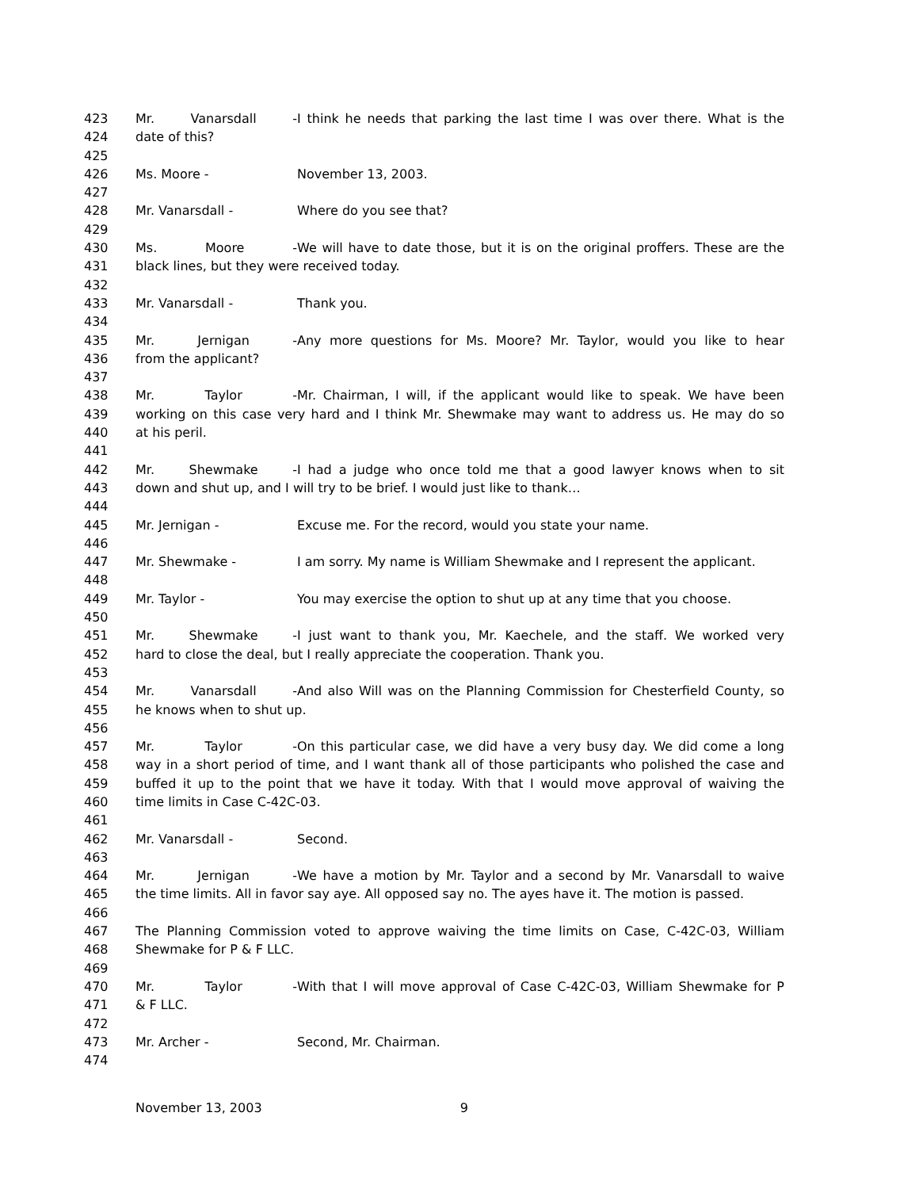423 Mr. Vanarsdall - I think he needs that parking the last time I was over there. What is the
424 date of this?
425
426 Ms. Moore - November 13, 2003.
427
428 Mr. Vanarsdall - Where do you see that?
429
430 Ms. Moore - We will have to date those, but it is on the original proffers. These are the
431 black lines, but they were received today.
432
433 Mr. Vanarsdall - Thank you.
434
435 Mr. Jernigan - Any more questions for Ms. Moore? Mr. Taylor, would you like to hear
436 from the applicant?
437
438 Mr. Taylor - Mr. Chairman, I will, if the applicant would like to speak. We have been
439 working on this case very hard and I think Mr. Shewmake may want to address us. He may do so
440 at his peril.
441
442 Mr. Shewmake - I had a judge who once told me that a good lawyer knows when to sit
443 down and shut up, and I will try to be brief. I would just like to thank…
444
445 Mr. Jernigan - Excuse me. For the record, would you state your name.
446
447 Mr. Shewmake - I am sorry. My name is William Shewmake and I represent the applicant.
448
449 Mr. Taylor - You may exercise the option to shut up at any time that you choose.
450
451 Mr. Shewmake - I just want to thank you, Mr. Kaechele, and the staff. We worked very
452 hard to close the deal, but I really appreciate the cooperation. Thank you.
453
454 Mr. Vanarsdall - And also Will was on the Planning Commission for Chesterfield County, so
455 he knows when to shut up.
456
457 Mr. Taylor - On this particular case, we did have a very busy day. We did come a long
458 way in a short period of time, and I want thank all of those participants who polished the case and
459 buffed it up to the point that we have it today. With that I would move approval of waiving the
460 time limits in Case C-42C-03.
461
462 Mr. Vanarsdall - Second.
463
464 Mr. Jernigan - We have a motion by Mr. Taylor and a second by Mr. Vanarsdall to waive
465 the time limits. All in favor say aye. All opposed say no. The ayes have it. The motion is passed.
466
467 The Planning Commission voted to approve waiving the time limits on Case, C-42C-03, William
468 Shewmake for P & F LLC.
469
470 Mr. Taylor - With that I will move approval of Case C-42C-03, William Shewmake for P
471 & F LLC.
472
473 Mr. Archer - Second, Mr. Chairman.
474
November 13, 2003 9